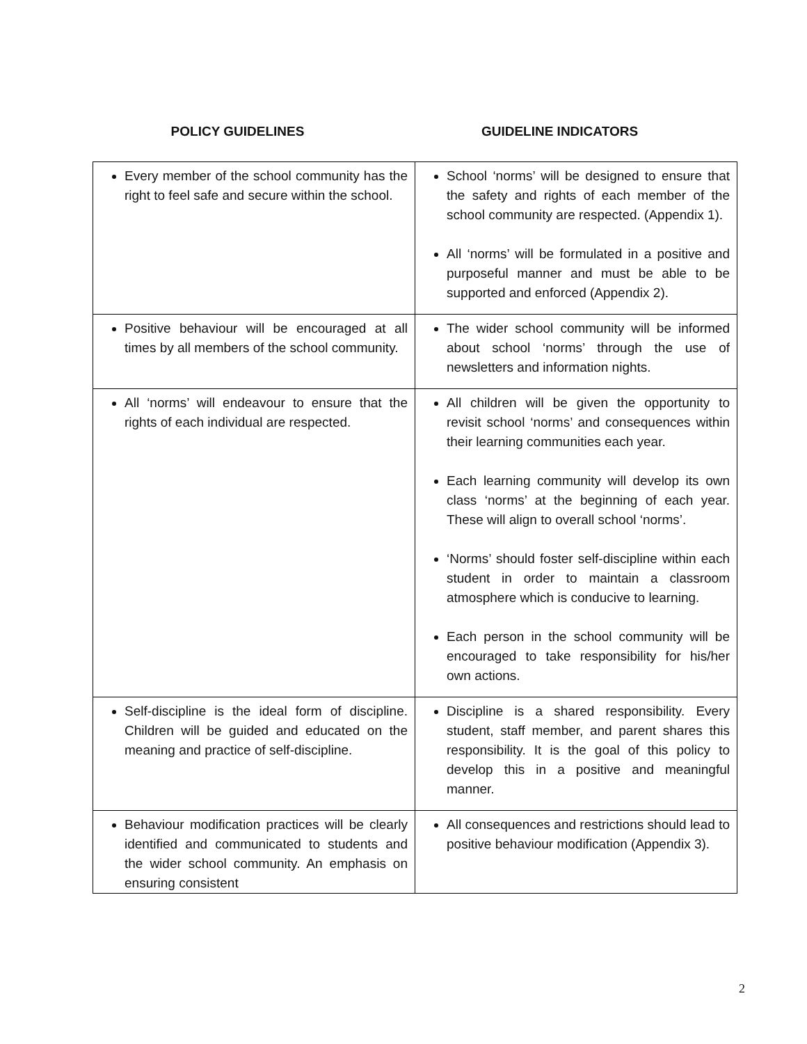POLICY GUIDELINES GUIDELINE INDICATORS
| Every member of the school community has the right to feel safe and secure within the school. | School ‘norms’ will be designed to ensure that the safety and rights of each member of the school community are respected. (Appendix 1). All ‘norms’ will be formulated in a positive and purposeful manner and must be able to be supported and enforced (Appendix 2). |
| Positive behaviour will be encouraged at all times by all members of the school community. | The wider school community will be informed about school ‘norms’ through the use of newsletters and information nights. |
| All ‘norms’ will endeavour to ensure that the rights of each individual are respected. | All children will be given the opportunity to revisit school ‘norms’ and consequences within their learning communities each year. Each learning community will develop its own class ‘norms’ at the beginning of each year. These will align to overall school ‘norms’. ‘Norms’ should foster self-discipline within each student in order to maintain a classroom atmosphere which is conducive to learning. Each person in the school community will be encouraged to take responsibility for his/her own actions. |
| Self-discipline is the ideal form of discipline. Children will be guided and educated on the meaning and practice of self-discipline. | Discipline is a shared responsibility. Every student, staff member, and parent shares this responsibility. It is the goal of this policy to develop this in a positive and meaningful manner. |
| Behaviour modification practices will be clearly identified and communicated to students and the wider school community. An emphasis on ensuring consistent | All consequences and restrictions should lead to positive behaviour modification (Appendix 3). |
2